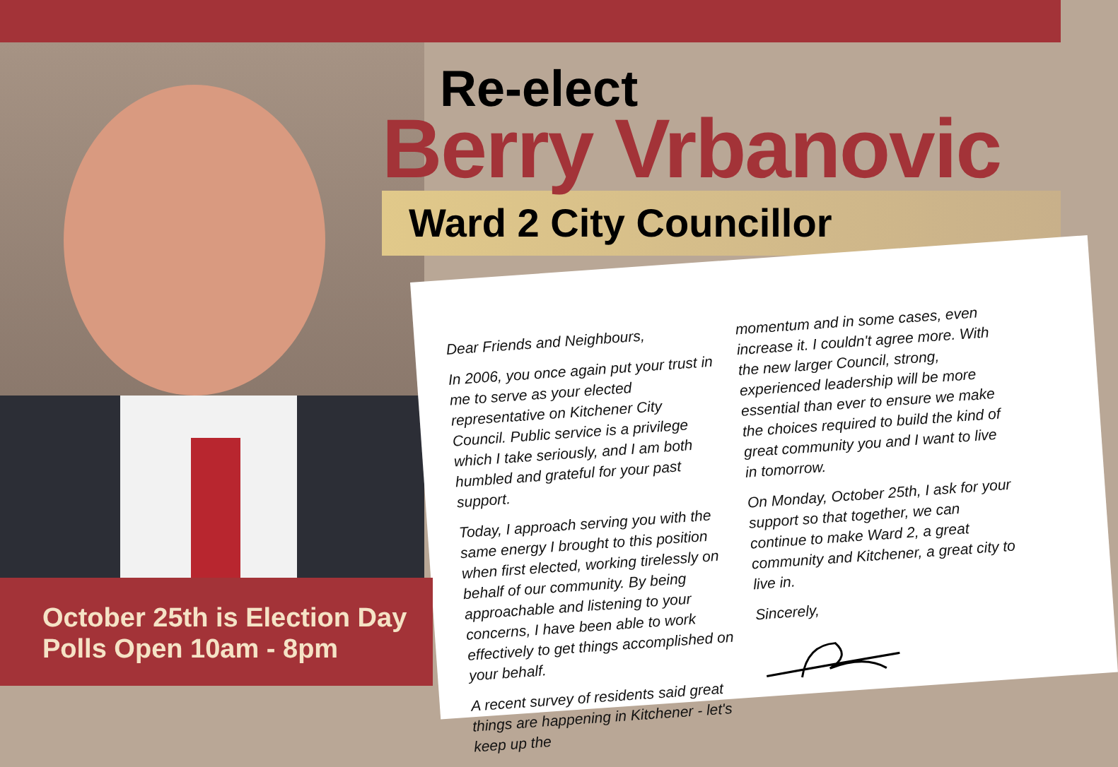Re-elect
Berry Vrbanovic
Ward 2 City Councillor
Dear Friends and Neighbours,
In 2006, you once again put your trust in me to serve as your elected representative on Kitchener City Council. Public service is a privilege which I take seriously, and I am both humbled and grateful for your past support.
Today, I approach serving you with the same energy I brought to this position when first elected, working tirelessly on behalf of our community. By being approachable and listening to your concerns, I have been able to work effectively to get things accomplished on your behalf.
A recent survey of residents said great things are happening in Kitchener - let's keep up the
momentum and in some cases, even increase it. I couldn't agree more. With the new larger Council, strong, experienced leadership will be more essential than ever to ensure we make the choices required to build the kind of great community you and I want to live in tomorrow.
On Monday, October 25th, I ask for your support so that together, we can continue to make Ward 2, a great community and Kitchener, a great city to live in.
Sincerely,
October 25th is Election Day
Polls Open 10am - 8pm